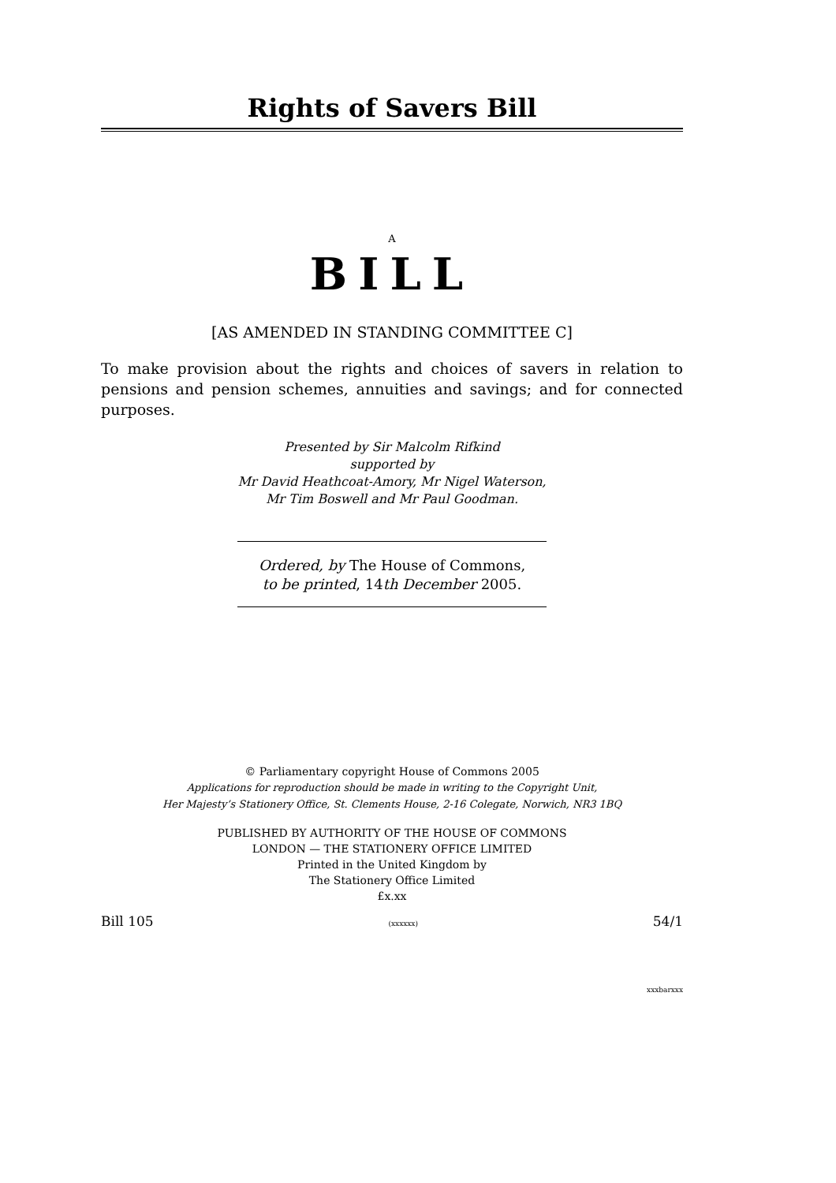Rights of Savers Bill
A
BILL
[AS AMENDED IN STANDING COMMITTEE C]
To make provision about the rights and choices of savers in relation to pensions and pension schemes, annuities and savings; and for connected purposes.
Presented by Sir Malcolm Rifkind
supported by
Mr David Heathcoat-Amory, Mr Nigel Waterson,
Mr Tim Boswell and Mr Paul Goodman.
Ordered, by The House of Commons,
to be printed, 14th December 2005.
© Parliamentary copyright House of Commons 2005
Applications for reproduction should be made in writing to the Copyright Unit,
Her Majesty’s Stationery Office, St. Clements House, 2-16 Colegate, Norwich, NR3 1BQ
PUBLISHED BY AUTHORITY OF THE HOUSE OF COMMONS
LONDON — THE STATIONERY OFFICE LIMITED
Printed in the United Kingdom by
The Stationery Office Limited
£x.xx
Bill 105 (xxxxxx) 54/1
xxxbarxxx